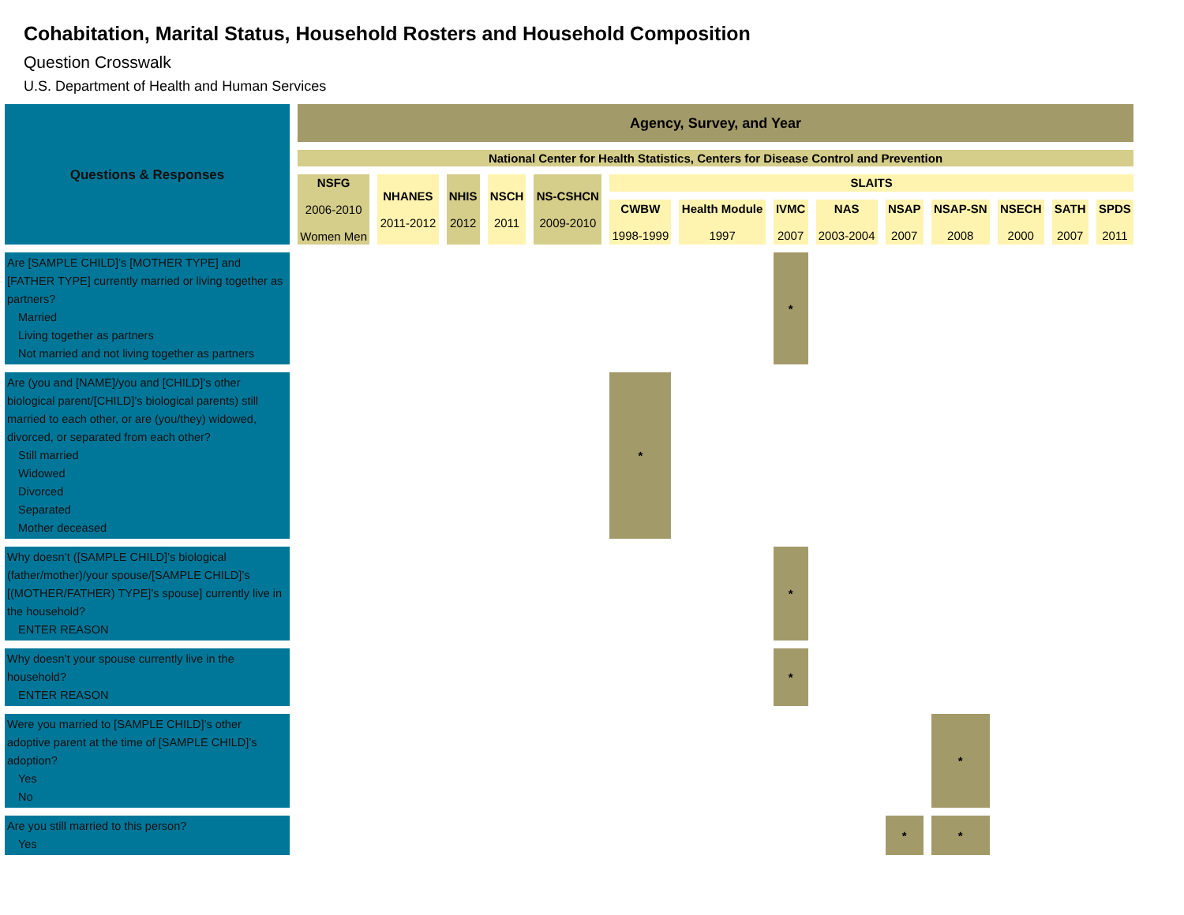Cohabitation, Marital Status, Household Rosters and Household Composition
Question Crosswalk
U.S. Department of Health and Human Services
| Questions & Responses | Agency, Survey, and Year | | | | | | | | | | | | | |
| --- | --- | --- | --- | --- | --- | --- | --- | --- | --- | --- | --- | --- | --- | --- |
| | National Center for Health Statistics, Centers for Disease Control and Prevention | | | | | | | | | | | | | |
| | NSFG 2006-2010 Women Men | NHANES 2011-2012 | NHIS 2012 | NSCH 2011 | NS-CSHCN 2009-2010 | SLAITS | | | | | | | | |
| | | | | | | CWBW 1998-1999 | Health Module 1997 | IVMC 2007 | NAS 2003-2004 | NSAP 2007 | NSAP-SN 2008 | NSECH 2000 | SATH 2007 | SPDS 2011 |
| Are [SAMPLE CHILD]’s [MOTHER TYPE] and [FATHER TYPE] currently married or living together as partners? Married Living together as partners Not married and not living together as partners | | | | | | | | * | | | | | | |
| Are (you and [NAME]/you and [CHILD]’s other biological parent/[CHILD]’s biological parents) still married to each other, or are (you/they) widowed, divorced, or separated from each other? Still married Widowed Divorced Separated Mother deceased | | | | | | * | | | | | | | | |
| Why doesn’t ([SAMPLE CHILD]’s biological (father/mother)/your spouse/[SAMPLE CHILD]’s [(MOTHER/FATHER) TYPE]’s spouse] currently live in the household? ENTER REASON | | | | | | | | * | | | | | | |
| Why doesn’t your spouse currently live in the household? ENTER REASON | | | | | | | | * | | | | | | |
| Were you married to [SAMPLE CHILD]’s other adoptive parent at the time of [SAMPLE CHILD]’s adoption? Yes No | | | | | | | | | | | * | | | |
| Are you still married to this person? Yes | | | | | | | | | | * | * | | | |